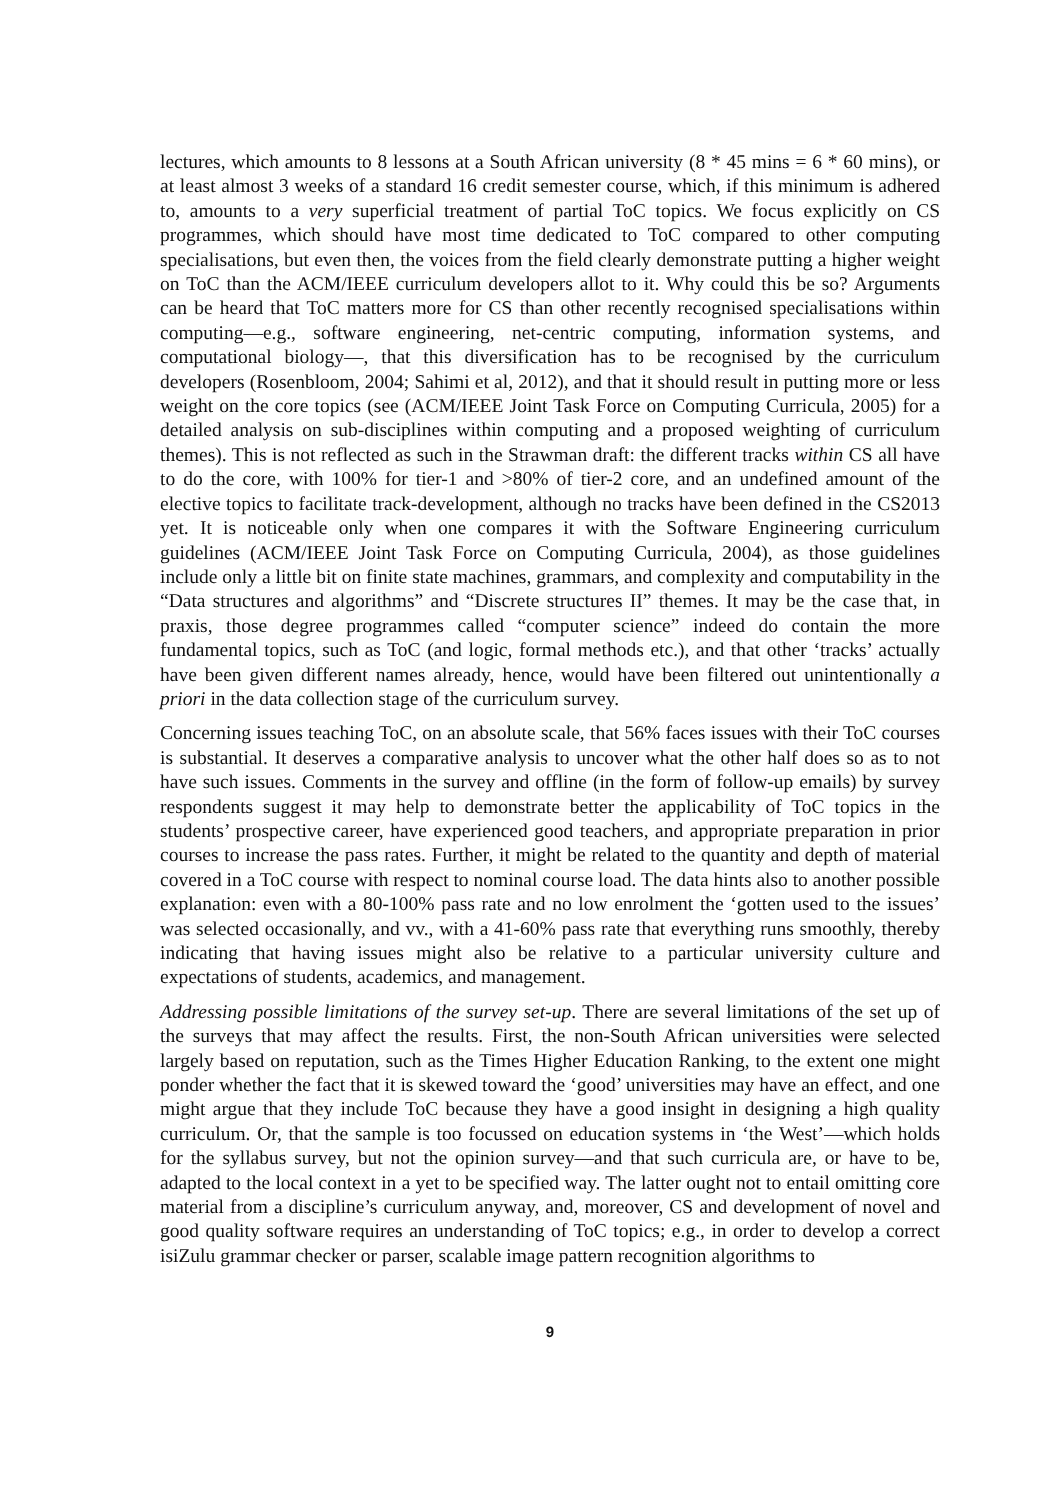lectures, which amounts to 8 lessons at a South African university (8 * 45 mins = 6 * 60 mins), or at least almost 3 weeks of a standard 16 credit semester course, which, if this minimum is adhered to, amounts to a very superficial treatment of partial ToC topics. We focus explicitly on CS programmes, which should have most time dedicated to ToC compared to other computing specialisations, but even then, the voices from the field clearly demonstrate putting a higher weight on ToC than the ACM/IEEE curriculum developers allot to it. Why could this be so? Arguments can be heard that ToC matters more for CS than other recently recognised specialisations within computing—e.g., software engineering, net-centric computing, information systems, and computational biology—, that this diversification has to be recognised by the curriculum developers (Rosenbloom, 2004; Sahimi et al, 2012), and that it should result in putting more or less weight on the core topics (see (ACM/IEEE Joint Task Force on Computing Curricula, 2005) for a detailed analysis on sub-disciplines within computing and a proposed weighting of curriculum themes). This is not reflected as such in the Strawman draft: the different tracks within CS all have to do the core, with 100% for tier-1 and >80% of tier-2 core, and an undefined amount of the elective topics to facilitate track-development, although no tracks have been defined in the CS2013 yet. It is noticeable only when one compares it with the Software Engineering curriculum guidelines (ACM/IEEE Joint Task Force on Computing Curricula, 2004), as those guidelines include only a little bit on finite state machines, grammars, and complexity and computability in the “Data structures and algorithms” and “Discrete structures II” themes. It may be the case that, in praxis, those degree programmes called “computer science” indeed do contain the more fundamental topics, such as ToC (and logic, formal methods etc.), and that other ‘tracks’ actually have been given different names already, hence, would have been filtered out unintentionally a priori in the data collection stage of the curriculum survey.
Concerning issues teaching ToC, on an absolute scale, that 56% faces issues with their ToC courses is substantial. It deserves a comparative analysis to uncover what the other half does so as to not have such issues. Comments in the survey and offline (in the form of follow-up emails) by survey respondents suggest it may help to demonstrate better the applicability of ToC topics in the students’ prospective career, have experienced good teachers, and appropriate preparation in prior courses to increase the pass rates. Further, it might be related to the quantity and depth of material covered in a ToC course with respect to nominal course load. The data hints also to another possible explanation: even with a 80-100% pass rate and no low enrolment the ‘gotten used to the issues’ was selected occasionally, and vv., with a 41-60% pass rate that everything runs smoothly, thereby indicating that having issues might also be relative to a particular university culture and expectations of students, academics, and management.
Addressing possible limitations of the survey set-up. There are several limitations of the set up of the surveys that may affect the results. First, the non-South African universities were selected largely based on reputation, such as the Times Higher Education Ranking, to the extent one might ponder whether the fact that it is skewed toward the ‘good’ universities may have an effect, and one might argue that they include ToC because they have a good insight in designing a high quality curriculum. Or, that the sample is too focussed on education systems in ‘the West’—which holds for the syllabus survey, but not the opinion survey—and that such curricula are, or have to be, adapted to the local context in a yet to be specified way. The latter ought not to entail omitting core material from a discipline’s curriculum anyway, and, moreover, CS and development of novel and good quality software requires an understanding of ToC topics; e.g., in order to develop a correct isiZulu grammar checker or parser, scalable image pattern recognition algorithms to
9